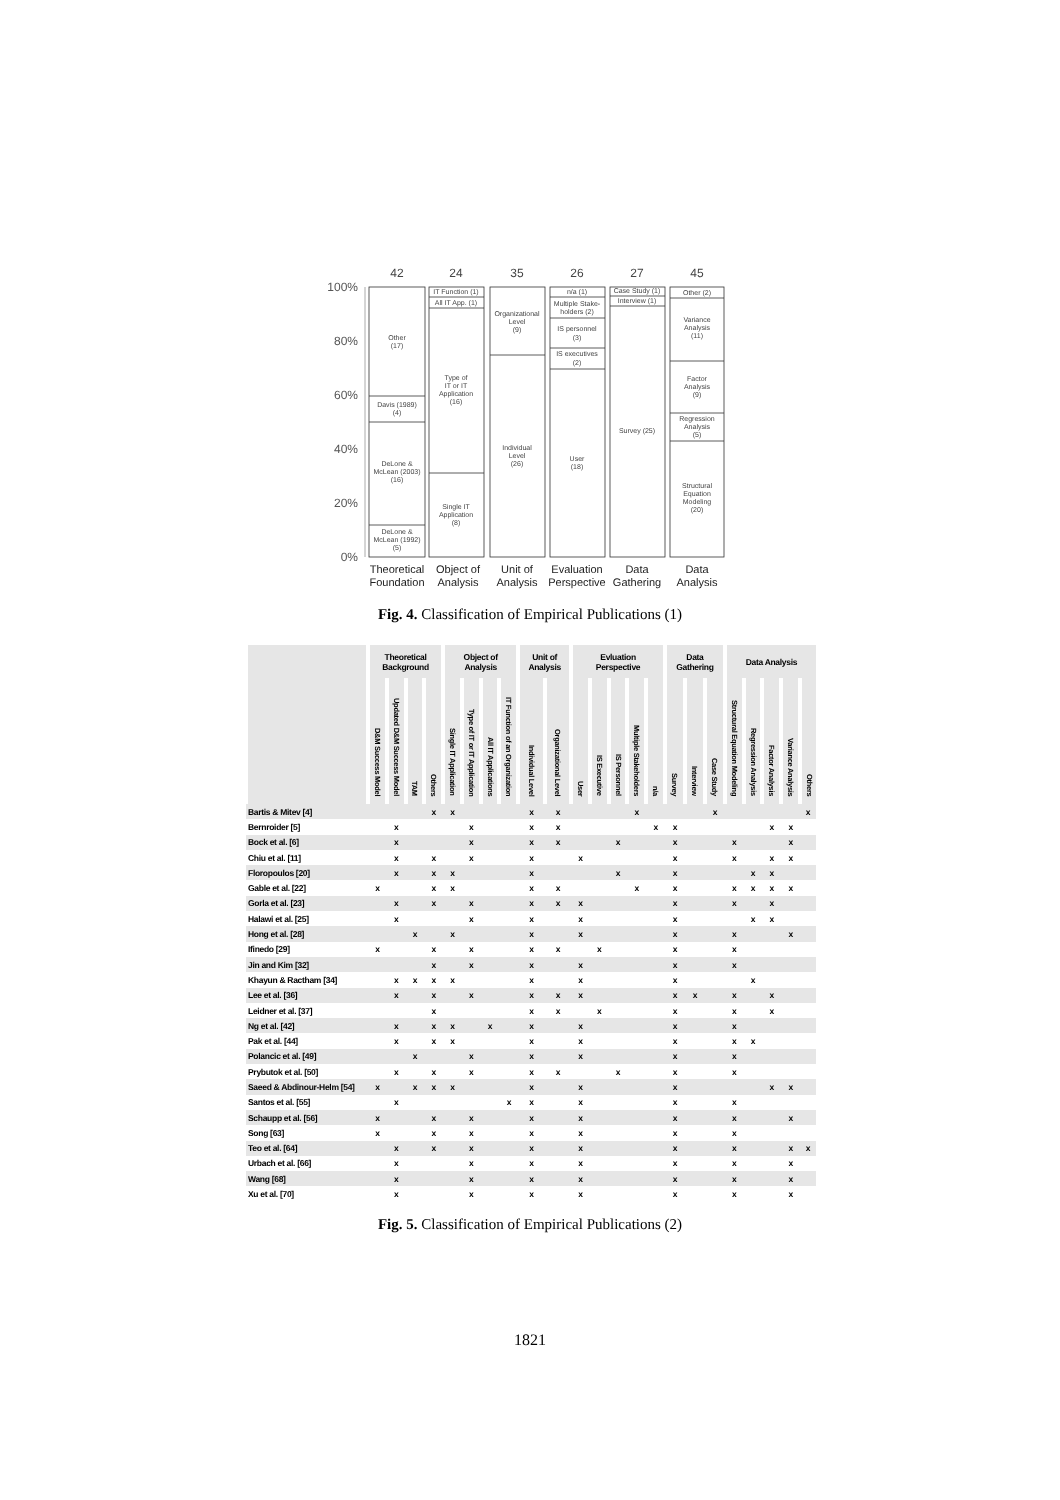100%
80%
60%
40%
20%
0%
42
24
35
26
27
45
Other
(17)
Davis (1989)
(4)
DeLone &
McLean (2003)
(16)
DeLone &
McLean (1992)
(5)
IT Function (1)
All IT App. (1)
Type of
IT or IT
Application
(16)
Single IT
Application
(8)
Organizational
Level
(9)
Individual
Level
(26)
n/a (1)
Multiple Stake-
holders (2)
IS personnel
(3)
IS executives
(2)
User
(18)
Case Study (1)
Interview (1)
Survey (25)
Other (2)
Variance
Analysis
(11)
Factor
Analysis
(9)
Regression
Analysis
(5)
Structural
Equation
Modeling
(20)
Theoretical
Foundation
Object of
Analysis
Unit of
Analysis
Evaluation
Perspective
Data
Gathering
Data
Analysis
Fig. 4. Classification of Empirical Publications (1)
| | Theoretical Background | | | | Object of Analysis | | | | Unit of Analysis | | Evluation Perspective | | | | | Data Gathering | | | Data Analysis | | | | |
| --- | --- | --- | --- | --- | --- | --- | --- | --- | --- | --- | --- | --- | --- | --- | --- | --- | --- | --- | --- | --- | --- | --- | --- |
| | D&M Success Model | Updated D&M Success Model | TAM | Others | Single IT Application | Type of IT or IT Application | All IT Applications | IT Function of an Organization | Individual Level | Organizational Level | User | IS Executive | IS Personnel | Multiple Stakeholders | n/a | Survey | Interview | Case Study | Structural Equation Modeling | Regression Analysis | Factor Analysis | Variance Analysis | Others |
| Bartis & Mitev [4] | | | | x | x | | | | x | x | | | | x | | | | x | | | | | x |
| Bernroider [5] | | x | | | | x | | | x | x | | | | | x | x | | | | | x | x | |
| Bock et al. [6] | | x | | | | x | | | x | x | | | x | | | x | | | x | | | x | |
| Chiu et al. [11] | | x | | x | | x | | | x | | x | | | | | x | | | x | | x | x | |
| Floropoulos [20] | | x | | x | x | | | | x | | | | x | | | x | | | | x | x | | |
| Gable et al. [22] | x | | | x | x | | | | x | x | | | | x | | x | | | x | x | x | x | |
| Gorla et al. [23] | | x | | x | | x | | | x | x | x | | | | | x | | | x | | x | | |
| Halawi et al. [25] | | x | | | | x | | | x | | x | | | | | x | | | | x | x | | |
| Hong et al. [28] | | | x | | x | | | | x | | x | | | | | x | | | x | | | x | |
| Ifinedo [29] | x | | | x | | x | | | x | x | | x | | | | x | | | x | | | | |
| Jin and Kim [32] | | | | x | | x | | | x | | x | | | | | x | | | x | | | | |
| Khayun & Ractham [34] | | x | x | x | x | | | | x | | x | | | | | x | | | | x | | | |
| Lee et al. [36] | | x | | x | | x | | | x | x | x | | | | | x | x | | x | | x | | |
| Leidner et al. [37] | | | | x | | | | | x | x | | x | | | | x | | | x | | x | | |
| Ng et al. [42] | | x | | x | x | | x | | x | | x | | | | | x | | | x | | | | |
| Pak et al. [44] | | x | | x | x | | | | x | | x | | | | | x | | | x | x | | | |
| Polancic et al. [49] | | | x | | | x | | | x | | x | | | | | x | | | x | | | | |
| Prybutok et al. [50] | | x | | x | | x | | | x | x | | | x | | | x | | | x | | | | |
| Saeed & Abdinour-Helm [54] | x | | x | x | x | | | | x | | x | | | | | x | | | | | x | x | |
| Santos et al. [55] | | x | | | | | | x | x | | x | | | | | x | | | x | | | | |
| Schaupp et al. [56] | x | | | x | | x | | | x | | x | | | | | x | | | x | | | x | |
| Song [63] | x | | | x | | x | | | x | | x | | | | | x | | | x | | | | |
| Teo et al. [64] | | x | | x | | x | | | x | | x | | | | | x | | | x | | | x | x |
| Urbach et al. [66] | | x | | | | x | | | x | | x | | | | | x | | | x | | | x | |
| Wang [68] | | x | | | | x | | | x | | x | | | | | x | | | x | | | x | |
| Xu et al. [70] | | x | | | | x | | | x | | x | | | | | x | | | x | | | x | |
Fig. 5. Classification of Empirical Publications (2)
1821